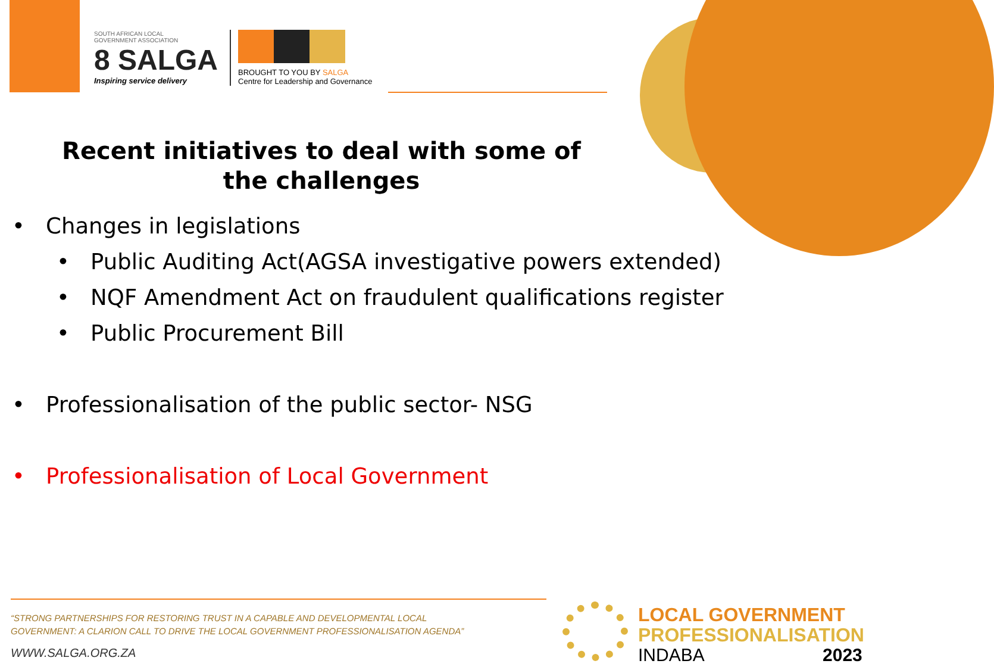SOUTH AFRICAN LOCAL
GOVERNMENT ASSOCIATION
8 SALGA
Inspiring service delivery
BROUGHT TO YOU BY SALGA
Centre for Leadership and Governance
Recent initiatives to deal with some of the challenges
• Changes in legislations
• Public Auditing Act(AGSA investigative powers extended)
• NQF Amendment Act on fraudulent qualifications register
• Public Procurement Bill
• Professionalisation of the public sector- NSG
• Professionalisation of Local Government
“STRONG PARTNERSHIPS FOR RESTORING TRUST IN A CAPABLE AND DEVELOPMENTAL LOCAL
GOVERNMENT: A CLARION CALL TO DRIVE THE LOCAL GOVERNMENT PROFESSIONALISATION AGENDA”
WWW.SALGA.ORG.ZA
LOCAL GOVERNMENT
PROFESSIONALISATION
INDABA 2023